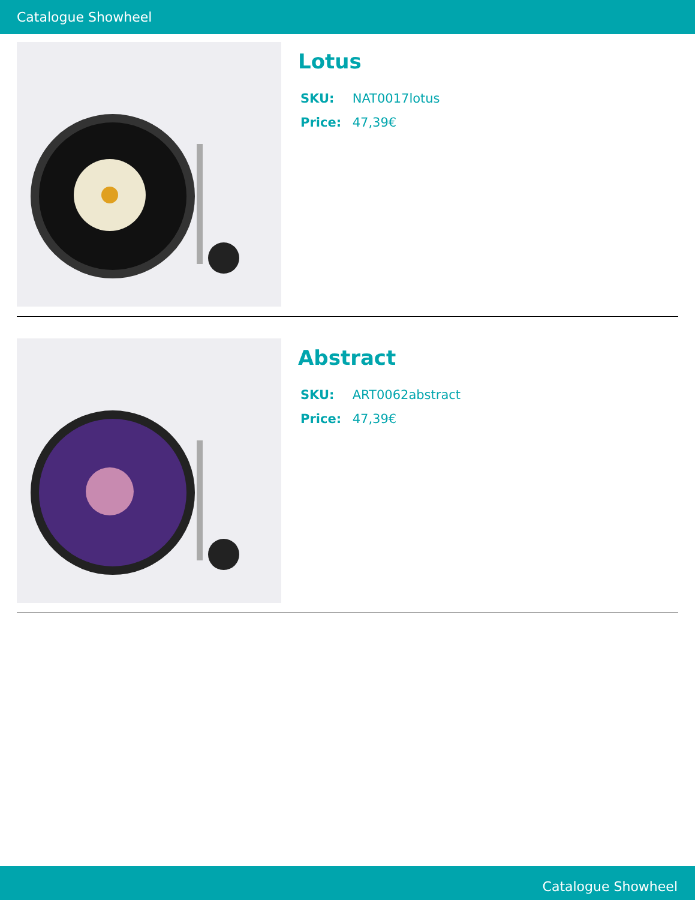Catalogue Showheel
Lotus
SKU: NAT0017lotus
Price: 47,39€
Abstract
SKU: ART0062abstract
Price: 47,39€
Catalogue Showheel